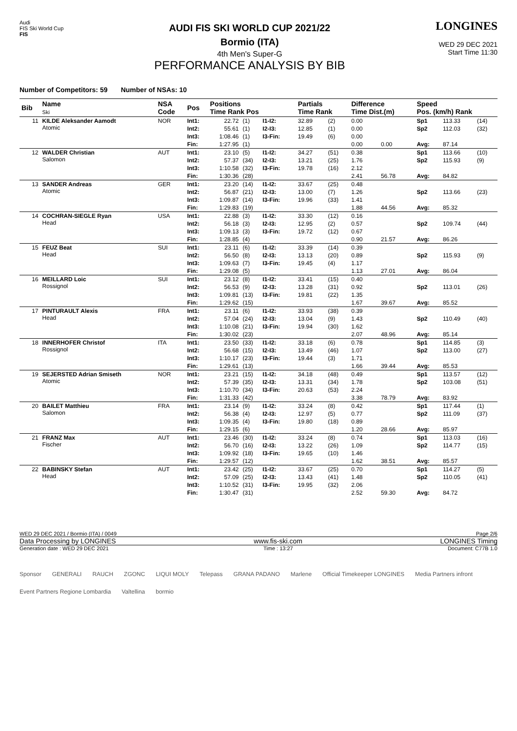Audi
FIS Ski World Cup
FIS
AUDI FIS SKI WORLD CUP 2021/22
Bormio (ITA)
4th Men's Super-G
PERFORMANCE ANALYSIS BY BIB
LONGINES
WED 29 DEC 2021
Start Time 11:30
Number of Competitors: 59 Number of NSAs: 10
| Bib | Name Ski | NSA Code | Pos | Positions Time Rank Pos | | | | Partials Time Rank | | Difference Time Dist.(m) | | Speed Pos. (km/h) Rank | | |
| --- | --- | --- | --- | --- | --- | --- | --- | --- | --- | --- | --- | --- | --- | --- |
| 11 | KILDE Aleksander Aamodt Atomic | NOR | Int1: | 22.72 | (1) | I1-I2: | | 32.89 | (2) | 0.00 | | Sp1 | 113.33 | (14) |
| | | | Int2: | 55.61 | (1) | I2-I3: | | 12.85 | (1) | 0.00 | | Sp2 | 112.03 | (32) |
| | | | Int3: | 1:08.46 | (1) | I3-Fin: | | 19.49 | (6) | 0.00 | | | | |
| | | | Fin: | 1:27.95 | (1) | | | | | 0.00 | 0.00 | Avg: | 87.14 | |
| 12 | WALDER Christian Salomon | AUT | Int1: | 23.10 | (5) | I1-I2: | | 34.27 | (51) | 0.38 | | Sp1 | 113.66 | (10) |
| | | | Int2: | 57.37 | (34) | I2-I3: | | 13.21 | (25) | 1.76 | | Sp2 | 115.93 | (9) |
| | | | Int3: | 1:10.58 | (32) | I3-Fin: | | 19.78 | (16) | 2.12 | | | | |
| | | | Fin: | 1:30.36 | (28) | | | | | 2.41 | 56.78 | Avg: | 84.82 | |
| 13 | SANDER Andreas Atomic | GER | Int1: | 23.20 | (14) | I1-I2: | | 33.67 | (25) | 0.48 | | | | |
| | | | Int2: | 56.87 | (21) | I2-I3: | | 13.00 | (7) | 1.26 | | Sp2 | 113.66 | (23) |
| | | | Int3: | 1:09.87 | (14) | I3-Fin: | | 19.96 | (33) | 1.41 | | | | |
| | | | Fin: | 1:29.83 | (19) | | | | | 1.88 | 44.56 | Avg: | 85.32 | |
| 14 | COCHRAN-SIEGLE Ryan Head | USA | Int1: | 22.88 | (3) | I1-I2: | | 33.30 | (12) | 0.16 | | | | |
| | | | Int2: | 56.18 | (3) | I2-I3: | | 12.95 | (2) | 0.57 | | Sp2 | 109.74 | (44) |
| | | | Int3: | 1:09.13 | (3) | I3-Fin: | | 19.72 | (12) | 0.67 | | | | |
| | | | Fin: | 1:28.85 | (4) | | | | | 0.90 | 21.57 | Avg: | 86.26 | |
| 15 | FEUZ Beat Head | SUI | Int1: | 23.11 | (6) | I1-I2: | | 33.39 | (14) | 0.39 | | | | |
| | | | Int2: | 56.50 | (8) | I2-I3: | | 13.13 | (20) | 0.89 | | Sp2 | 115.93 | (9) |
| | | | Int3: | 1:09.63 | (7) | I3-Fin: | | 19.45 | (4) | 1.17 | | | | |
| | | | Fin: | 1:29.08 | (5) | | | | | 1.13 | 27.01 | Avg: | 86.04 | |
| 16 | MEILLARD Loic Rossignol | SUI | Int1: | 23.12 | (8) | I1-I2: | | 33.41 | (15) | 0.40 | | | | |
| | | | Int2: | 56.53 | (9) | I2-I3: | | 13.28 | (31) | 0.92 | | Sp2 | 113.01 | (26) |
| | | | Int3: | 1:09.81 | (13) | I3-Fin: | | 19.81 | (22) | 1.35 | | | | |
| | | | Fin: | 1:29.62 | (15) | | | | | 1.67 | 39.67 | Avg: | 85.52 | |
| 17 | PINTURAULT Alexis Head | FRA | Int1: | 23.11 | (6) | I1-I2: | | 33.93 | (38) | 0.39 | | | | |
| | | | Int2: | 57.04 | (24) | I2-I3: | | 13.04 | (9) | 1.43 | | Sp2 | 110.49 | (40) |
| | | | Int3: | 1:10.08 | (21) | I3-Fin: | | 19.94 | (30) | 1.62 | | | | |
| | | | Fin: | 1:30.02 | (23) | | | | | 2.07 | 48.96 | Avg: | 85.14 | |
| 18 | INNERHOFER Christof Rossignol | ITA | Int1: | 23.50 | (33) | I1-I2: | | 33.18 | (6) | 0.78 | | Sp1 | 114.85 | (3) |
| | | | Int2: | 56.68 | (15) | I2-I3: | | 13.49 | (46) | 1.07 | | Sp2 | 113.00 | (27) |
| | | | Int3: | 1:10.17 | (23) | I3-Fin: | | 19.44 | (3) | 1.71 | | | | |
| | | | Fin: | 1:29.61 | (13) | | | | | 1.66 | 39.44 | Avg: | 85.53 | |
| 19 | SEJERSTED Adrian Smiseth Atomic | NOR | Int1: | 23.21 | (15) | I1-I2: | | 34.18 | (48) | 0.49 | | Sp1 | 113.57 | (12) |
| | | | Int2: | 57.39 | (35) | I2-I3: | | 13.31 | (34) | 1.78 | | Sp2 | 103.08 | (51) |
| | | | Int3: | 1:10.70 | (34) | I3-Fin: | | 20.63 | (53) | 2.24 | | | | |
| | | | Fin: | 1:31.33 | (42) | | | | | 3.38 | 78.79 | Avg: | 83.92 | |
| 20 | BAILET Matthieu Salomon | FRA | Int1: | 23.14 | (9) | I1-I2: | | 33.24 | (8) | 0.42 | | Sp1 | 117.44 | (1) |
| | | | Int2: | 56.38 | (4) | I2-I3: | | 12.97 | (5) | 0.77 | | Sp2 | 111.09 | (37) |
| | | | Int3: | 1:09.35 | (4) | I3-Fin: | | 19.80 | (18) | 0.89 | | | | |
| | | | Fin: | 1:29.15 | (6) | | | | | 1.20 | 28.66 | Avg: | 85.97 | |
| 21 | FRANZ Max Fischer | AUT | Int1: | 23.46 | (30) | I1-I2: | | 33.24 | (8) | 0.74 | | Sp1 | 113.03 | (16) |
| | | | Int2: | 56.70 | (16) | I2-I3: | | 13.22 | (26) | 1.09 | | Sp2 | 114.77 | (15) |
| | | | Int3: | 1:09.92 | (18) | I3-Fin: | | 19.65 | (10) | 1.46 | | | | |
| | | | Fin: | 1:29.57 | (12) | | | | | 1.62 | 38.51 | Avg: | 85.57 | |
| 22 | BABINSKY Stefan Head | AUT | Int1: | 23.42 | (25) | I1-I2: | | 33.67 | (25) | 0.70 | | Sp1 | 114.27 | (5) |
| | | | Int2: | 57.09 | (25) | I2-I3: | | 13.43 | (41) | 1.48 | | Sp2 | 110.05 | (41) |
| | | | Int3: | 1:10.52 | (31) | I3-Fin: | | 19.95 | (32) | 2.06 | | | | |
| | | | Fin: | 1:30.47 | (31) | | | | | 2.52 | 59.30 | Avg: | 84.72 | |
WED 29 DEC 2021 / Bormio (ITA) / 0049 Page 2/6
Data Processing by LONGINES www.fis-ski.com LONGINES Timing
Generation date : WED 29 DEC 2021 Time : 13:27 Document: C77B 1.0
Sponsor GENERALI RAUCH ZGONC LIQUI MOLY Telepass GRANA PADANO Marlene Official Timekeeper LONGINES Media Partners infront Event Partners Regione Lombardia Valtellina bormio